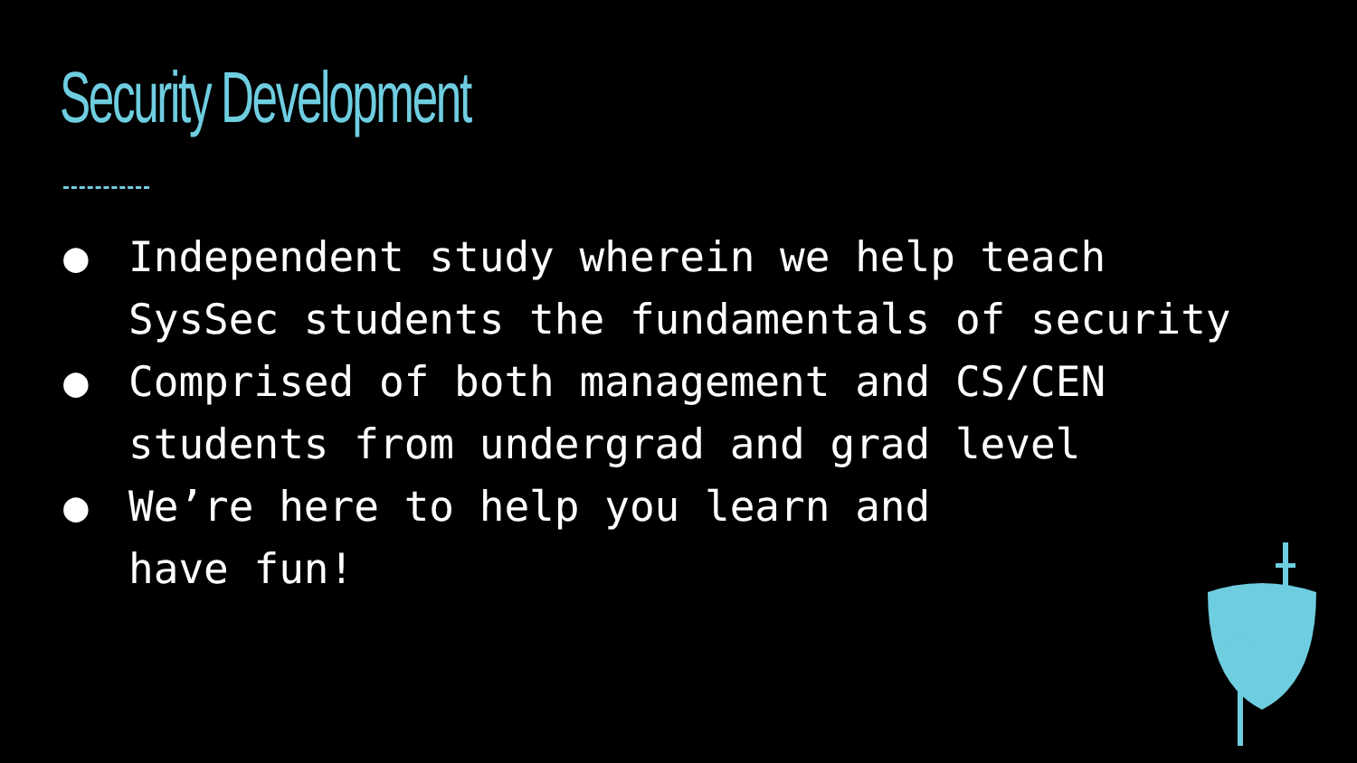Security Development
● Independent study wherein we help teach SysSec students the fundamentals of security
● Comprised of both management and CS/CEN students from undergrad and grad level
● We’re here to help you learn and
have fun!